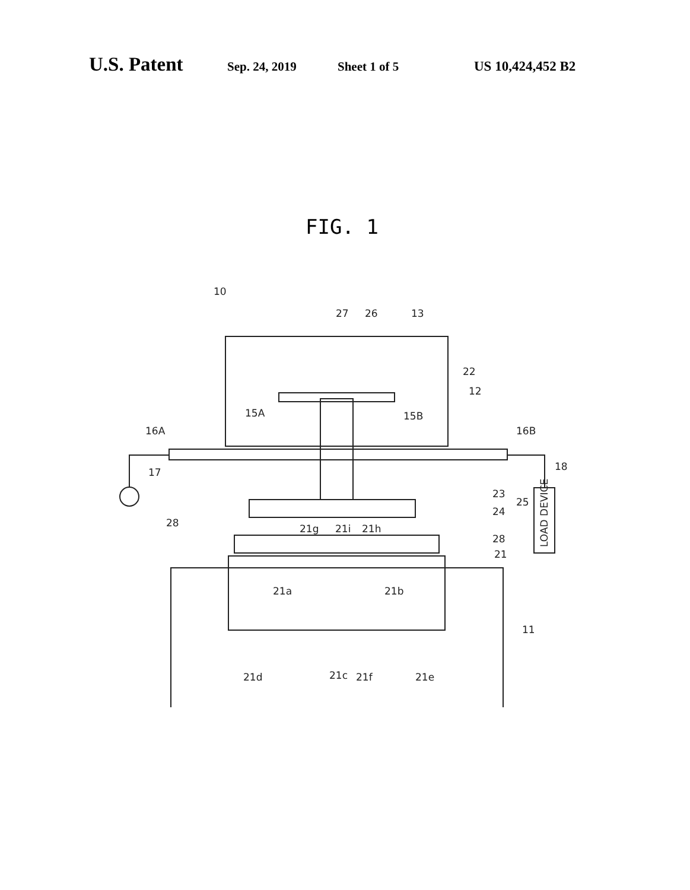U.S. Patent Sep. 24, 2019 Sheet 1 of 5 US 10,424,452 B2
FIG. 1
10
27
26
13
22
12
15A
15B
16A
16B
17
18
23
25
24
28
21g
21i
21h
28
21
21a
21b
11
21d
21c
21f
21e
LOAD DEVICE